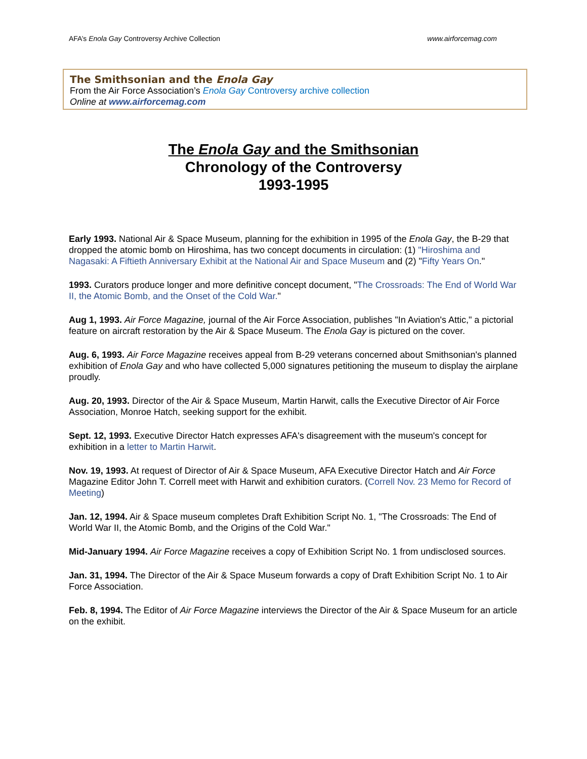AFA’s Enola Gay Controversy Archive Collection www.airforcemag.com
The Smithsonian and the Enola Gay
From the Air Force Association’s Enola Gay Controversy archive collection
Online at www.airforcemag.com
The Enola Gay and the Smithsonian
Chronology of the Controversy
1993-1995
Early 1993. National Air & Space Museum, planning for the exhibition in 1995 of the Enola Gay, the B-29 that dropped the atomic bomb on Hiroshima, has two concept documents in circulation: (1) "Hiroshima and Nagasaki: A Fiftieth Anniversary Exhibit at the National Air and Space Museum and (2) "Fifty Years On."
1993. Curators produce longer and more definitive concept document, "The Crossroads: The End of World War II, the Atomic Bomb, and the Onset of the Cold War."
Aug 1, 1993. Air Force Magazine, journal of the Air Force Association, publishes "In Aviation's Attic," a pictorial feature on aircraft restoration by the Air & Space Museum. The Enola Gay is pictured on the cover.
Aug. 6, 1993. Air Force Magazine receives appeal from B-29 veterans concerned about Smithsonian's planned exhibition of Enola Gay and who have collected 5,000 signatures petitioning the museum to display the airplane proudly.
Aug. 20, 1993. Director of the Air & Space Museum, Martin Harwit, calls the Executive Director of Air Force Association, Monroe Hatch, seeking support for the exhibit.
Sept. 12, 1993. Executive Director Hatch expresses AFA's disagreement with the museum's concept for exhibition in a letter to Martin Harwit.
Nov. 19, 1993. At request of Director of Air & Space Museum, AFA Executive Director Hatch and Air Force Magazine Editor John T. Correll meet with Harwit and exhibition curators. (Correll Nov. 23 Memo for Record of Meeting)
Jan. 12, 1994. Air & Space museum completes Draft Exhibition Script No. 1, "The Crossroads: The End of World War II, the Atomic Bomb, and the Origins of the Cold War."
Mid-January 1994. Air Force Magazine receives a copy of Exhibition Script No. 1 from undisclosed sources.
Jan. 31, 1994. The Director of the Air & Space Museum forwards a copy of Draft Exhibition Script No. 1 to Air Force Association.
Feb. 8, 1994. The Editor of Air Force Magazine interviews the Director of the Air & Space Museum for an article on the exhibit.